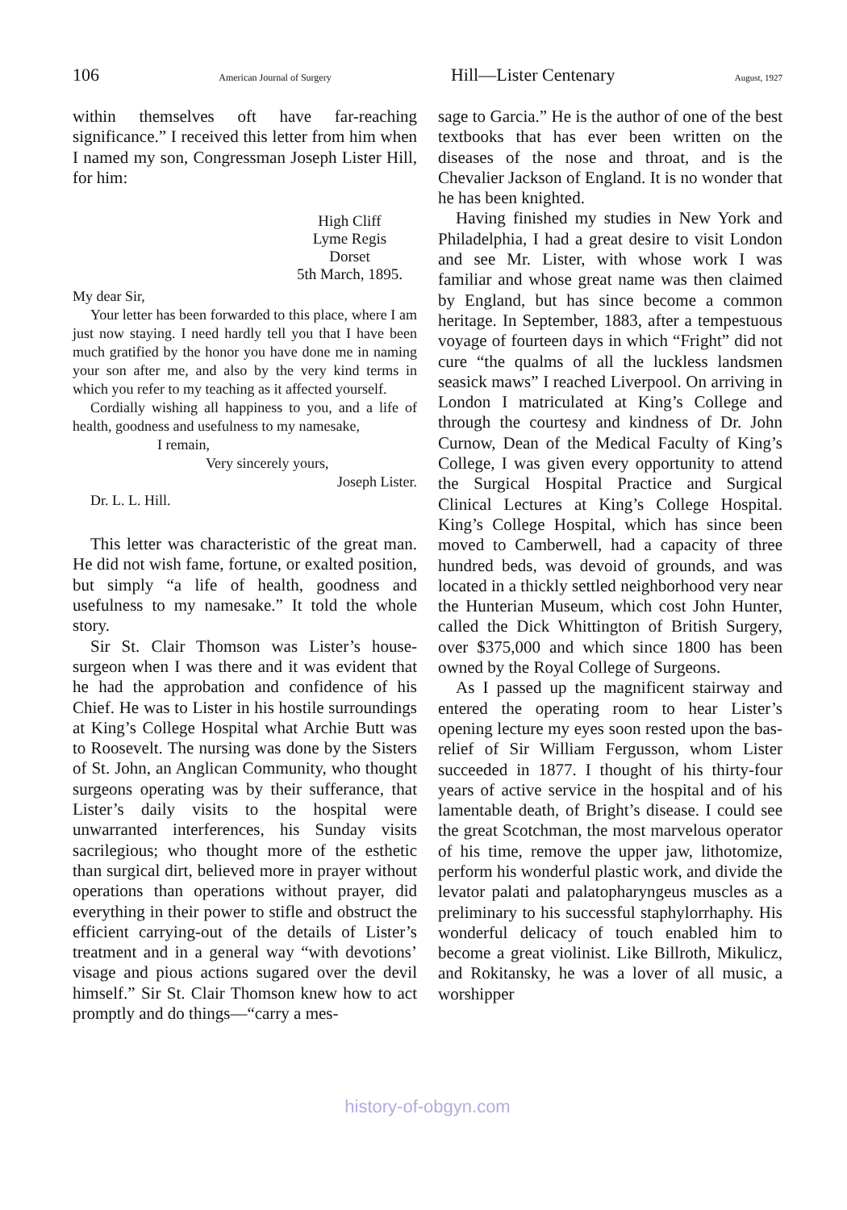106 American Journal of Surgery Hill—Lister Centenary August, 1927
within themselves oft have far-reaching significance.” I received this letter from him when I named my son, Congressman Joseph Lister Hill, for him:
High Cliff
Lyme Regis
Dorset
5th March, 1895.
My dear Sir,
Your letter has been forwarded to this place, where I am just now staying. I need hardly tell you that I have been much gratified by the honor you have done me in naming your son after me, and also by the very kind terms in which you refer to my teaching as it affected yourself.
Cordially wishing all happiness to you, and a life of health, goodness and usefulness to my namesake,
I remain,
Very sincerely yours,
Joseph Lister.
Dr. L. L. Hill.
This letter was characteristic of the great man. He did not wish fame, fortune, or exalted position, but simply “a life of health, goodness and usefulness to my namesake.” It told the whole story.
Sir St. Clair Thomson was Lister’s house-surgeon when I was there and it was evident that he had the approbation and confidence of his Chief. He was to Lister in his hostile surroundings at King’s College Hospital what Archie Butt was to Roosevelt. The nursing was done by the Sisters of St. John, an Anglican Community, who thought surgeons operating was by their sufferance, that Lister’s daily visits to the hospital were unwarranted interferences, his Sunday visits sacrilegious; who thought more of the esthetic than surgical dirt, believed more in prayer without operations than operations without prayer, did everything in their power to stifle and obstruct the efficient carrying-out of the details of Lister’s treatment and in a general way “with devotions’ visage and pious actions sugared over the devil himself.” Sir St. Clair Thomson knew how to act promptly and do things—“carry a mes-
sage to Garcia.” He is the author of one of the best textbooks that has ever been written on the diseases of the nose and throat, and is the Chevalier Jackson of England. It is no wonder that he has been knighted.
Having finished my studies in New York and Philadelphia, I had a great desire to visit London and see Mr. Lister, with whose work I was familiar and whose great name was then claimed by England, but has since become a common heritage. In September, 1883, after a tempestuous voyage of fourteen days in which “Fright” did not cure “the qualms of all the luckless landsmen seasick maws” I reached Liverpool. On arriving in London I matriculated at King’s College and through the courtesy and kindness of Dr. John Curnow, Dean of the Medical Faculty of King’s College, I was given every opportunity to attend the Surgical Hospital Practice and Surgical Clinical Lectures at King’s College Hospital. King’s College Hospital, which has since been moved to Camberwell, had a capacity of three hundred beds, was devoid of grounds, and was located in a thickly settled neighborhood very near the Hunterian Museum, which cost John Hunter, called the Dick Whittington of British Surgery, over $375,000 and which since 1800 has been owned by the Royal College of Surgeons.
As I passed up the magnificent stairway and entered the operating room to hear Lister’s opening lecture my eyes soon rested upon the bas-relief of Sir William Fergusson, whom Lister succeeded in 1877. I thought of his thirty-four years of active service in the hospital and of his lamentable death, of Bright’s disease. I could see the great Scotchman, the most marvelous operator of his time, remove the upper jaw, lithotomize, perform his wonderful plastic work, and divide the levator palati and palatopharyngeus muscles as a preliminary to his successful staphylorrhaphy. His wonderful delicacy of touch enabled him to become a great violinist. Like Billroth, Mikulicz, and Rokitansky, he was a lover of all music, a worshipper
history-of-obgyn.com